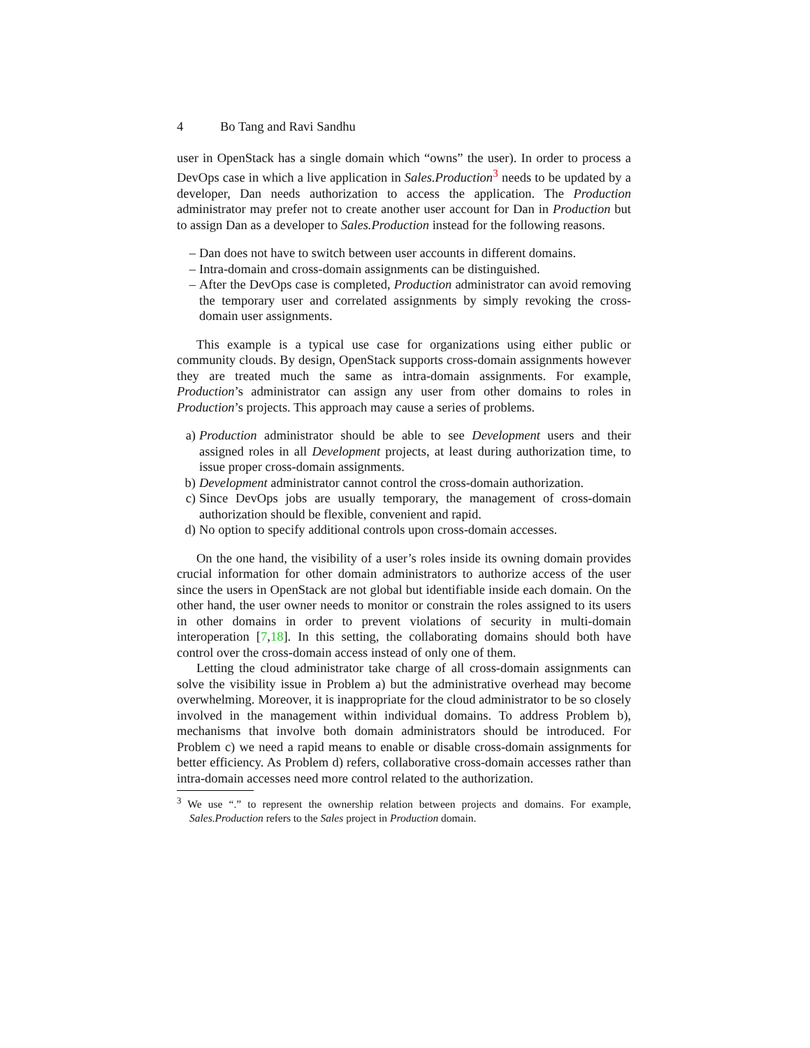4 Bo Tang and Ravi Sandhu
user in OpenStack has a single domain which “owns” the user). In order to process a DevOps case in which a live application in Sales.Production<sup>3</sup> needs to be updated by a developer, Dan needs authorization to access the application. The Production administrator may prefer not to create another user account for Dan in Production but to assign Dan as a developer to Sales.Production instead for the following reasons.
– Dan does not have to switch between user accounts in different domains.
– Intra-domain and cross-domain assignments can be distinguished.
– After the DevOps case is completed, Production administrator can avoid removing the temporary user and correlated assignments by simply revoking the cross-domain user assignments.
This example is a typical use case for organizations using either public or community clouds. By design, OpenStack supports cross-domain assignments however they are treated much the same as intra-domain assignments. For example, Production’s administrator can assign any user from other domains to roles in Production’s projects. This approach may cause a series of problems.
a) Production administrator should be able to see Development users and their assigned roles in all Development projects, at least during authorization time, to issue proper cross-domain assignments.
b) Development administrator cannot control the cross-domain authorization.
c) Since DevOps jobs are usually temporary, the management of cross-domain authorization should be flexible, convenient and rapid.
d) No option to specify additional controls upon cross-domain accesses.
On the one hand, the visibility of a user’s roles inside its owning domain provides crucial information for other domain administrators to authorize access of the user since the users in OpenStack are not global but identifiable inside each domain. On the other hand, the user owner needs to monitor or constrain the roles assigned to its users in other domains in order to prevent violations of security in multi-domain interoperation [7,18]. In this setting, the collaborating domains should both have control over the cross-domain access instead of only one of them.
Letting the cloud administrator take charge of all cross-domain assignments can solve the visibility issue in Problem a) but the administrative overhead may become overwhelming. Moreover, it is inappropriate for the cloud administrator to be so closely involved in the management within individual domains. To address Problem b), mechanisms that involve both domain administrators should be introduced. For Problem c) we need a rapid means to enable or disable cross-domain assignments for better efficiency. As Problem d) refers, collaborative cross-domain accesses rather than intra-domain accesses need more control related to the authorization.
<sup>3</sup> We use “.” to represent the ownership relation between projects and domains. For example, Sales.Production refers to the Sales project in Production domain.